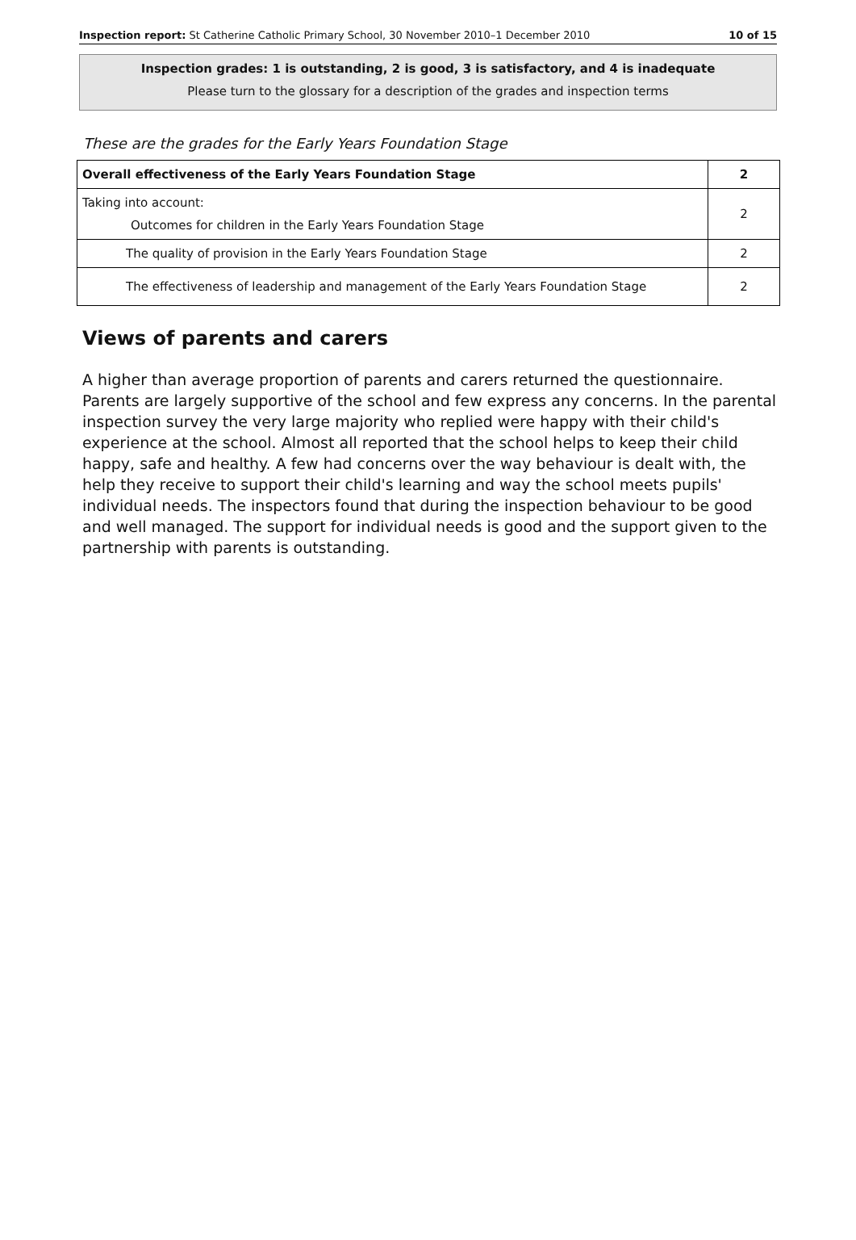Inspection report: St Catherine Catholic Primary School, 30 November 2010–1 December 2010 10 of 15
Inspection grades: 1 is outstanding, 2 is good, 3 is satisfactory, and 4 is inadequate
Please turn to the glossary for a description of the grades and inspection terms
These are the grades for the Early Years Foundation Stage
| Overall effectiveness of the Early Years Foundation Stage | 2 |
| Taking into account: Outcomes for children in the Early Years Foundation Stage | 2 |
| The quality of provision in the Early Years Foundation Stage | 2 |
| The effectiveness of leadership and management of the Early Years Foundation Stage | 2 |
Views of parents and carers
A higher than average proportion of parents and carers returned the questionnaire. Parents are largely supportive of the school and few express any concerns. In the parental inspection survey the very large majority who replied were happy with their child's experience at the school. Almost all reported that the school helps to keep their child happy, safe and healthy. A few had concerns over the way behaviour is dealt with, the help they receive to support their child's learning and way the school meets pupils' individual needs. The inspectors found that during the inspection behaviour to be good and well managed. The support for individual needs is good and the support given to the partnership with parents is outstanding.